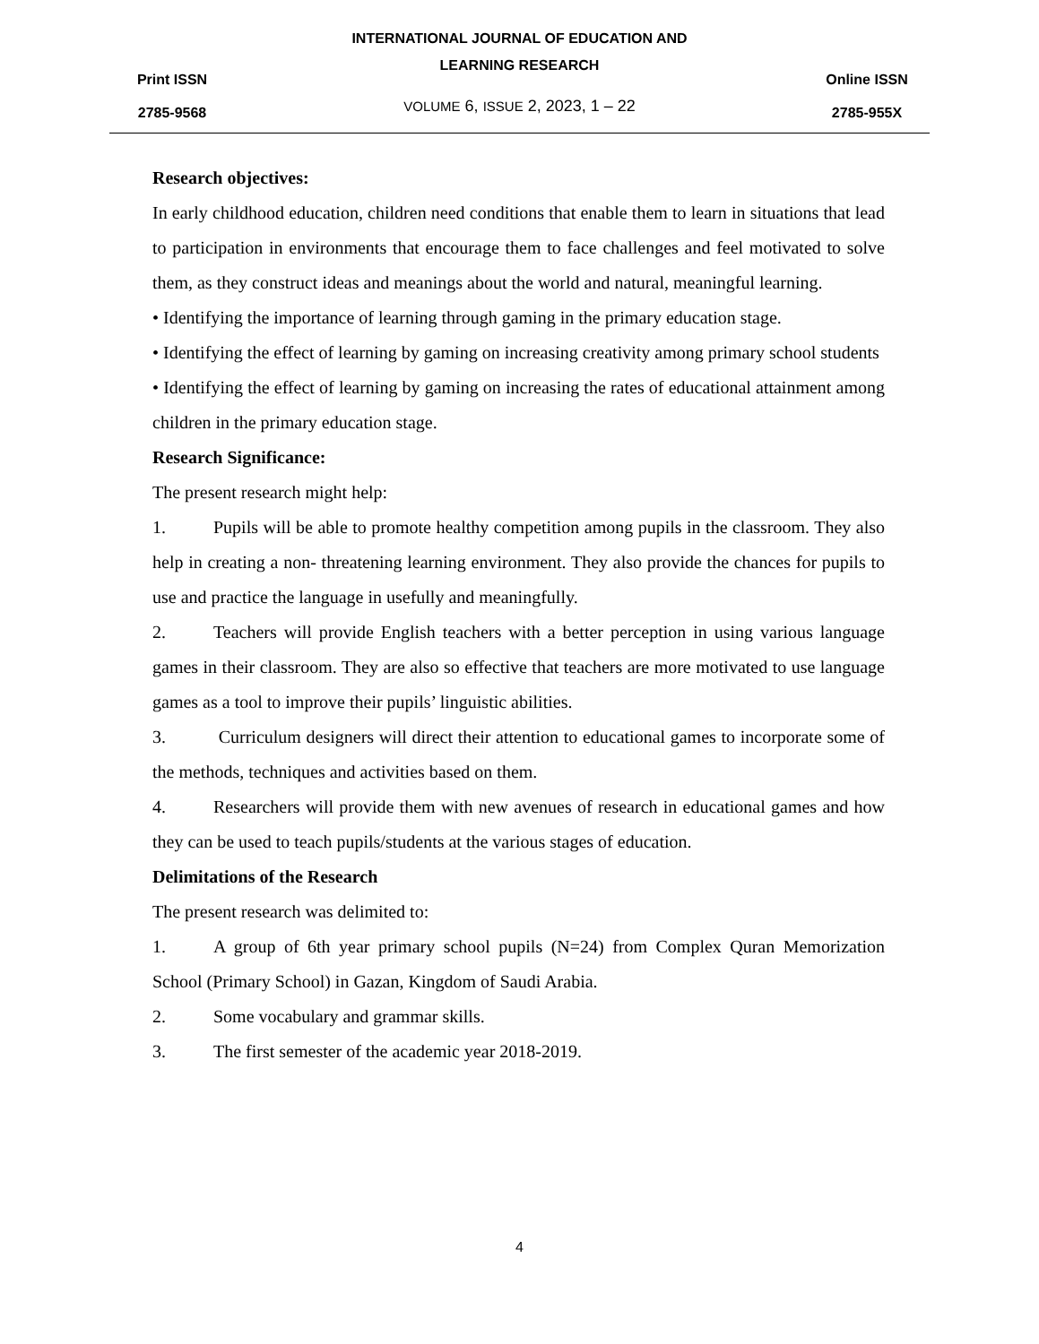Print ISSN
2785-9568
INTERNATIONAL JOURNAL OF EDUCATION AND
LEARNING RESEARCH
VOLUME 6, ISSUE 2, 2023, 1 – 22
Online ISSN
2785-955X
Research objectives:
In early childhood education, children need conditions that enable them to learn in situations that lead to participation in environments that encourage them to face challenges and feel motivated to solve them, as they construct ideas and meanings about the world and natural, meaningful learning.
• Identifying the importance of learning through gaming in the primary education stage.
• Identifying the effect of learning by gaming on increasing creativity among primary school students
• Identifying the effect of learning by gaming on increasing the rates of educational attainment among children in the primary education stage.
Research Significance:
The present research might help:
1. Pupils will be able to promote healthy competition among pupils in the classroom. They also help in creating a non- threatening learning environment. They also provide the chances for pupils to use and practice the language in usefully and meaningfully.
2. Teachers will provide English teachers with a better perception in using various language games in their classroom. They are also so effective that teachers are more motivated to use language games as a tool to improve their pupils’ linguistic abilities.
3. Curriculum designers will direct their attention to educational games to incorporate some of the methods, techniques and activities based on them.
4. Researchers will provide them with new avenues of research in educational games and how they can be used to teach pupils/students at the various stages of education.
Delimitations of the Research
The present research was delimited to:
1. A group of 6th year primary school pupils (N=24) from Complex Quran Memorization School (Primary School) in Gazan, Kingdom of Saudi Arabia.
2. Some vocabulary and grammar skills.
3. The first semester of the academic year 2018-2019.
4